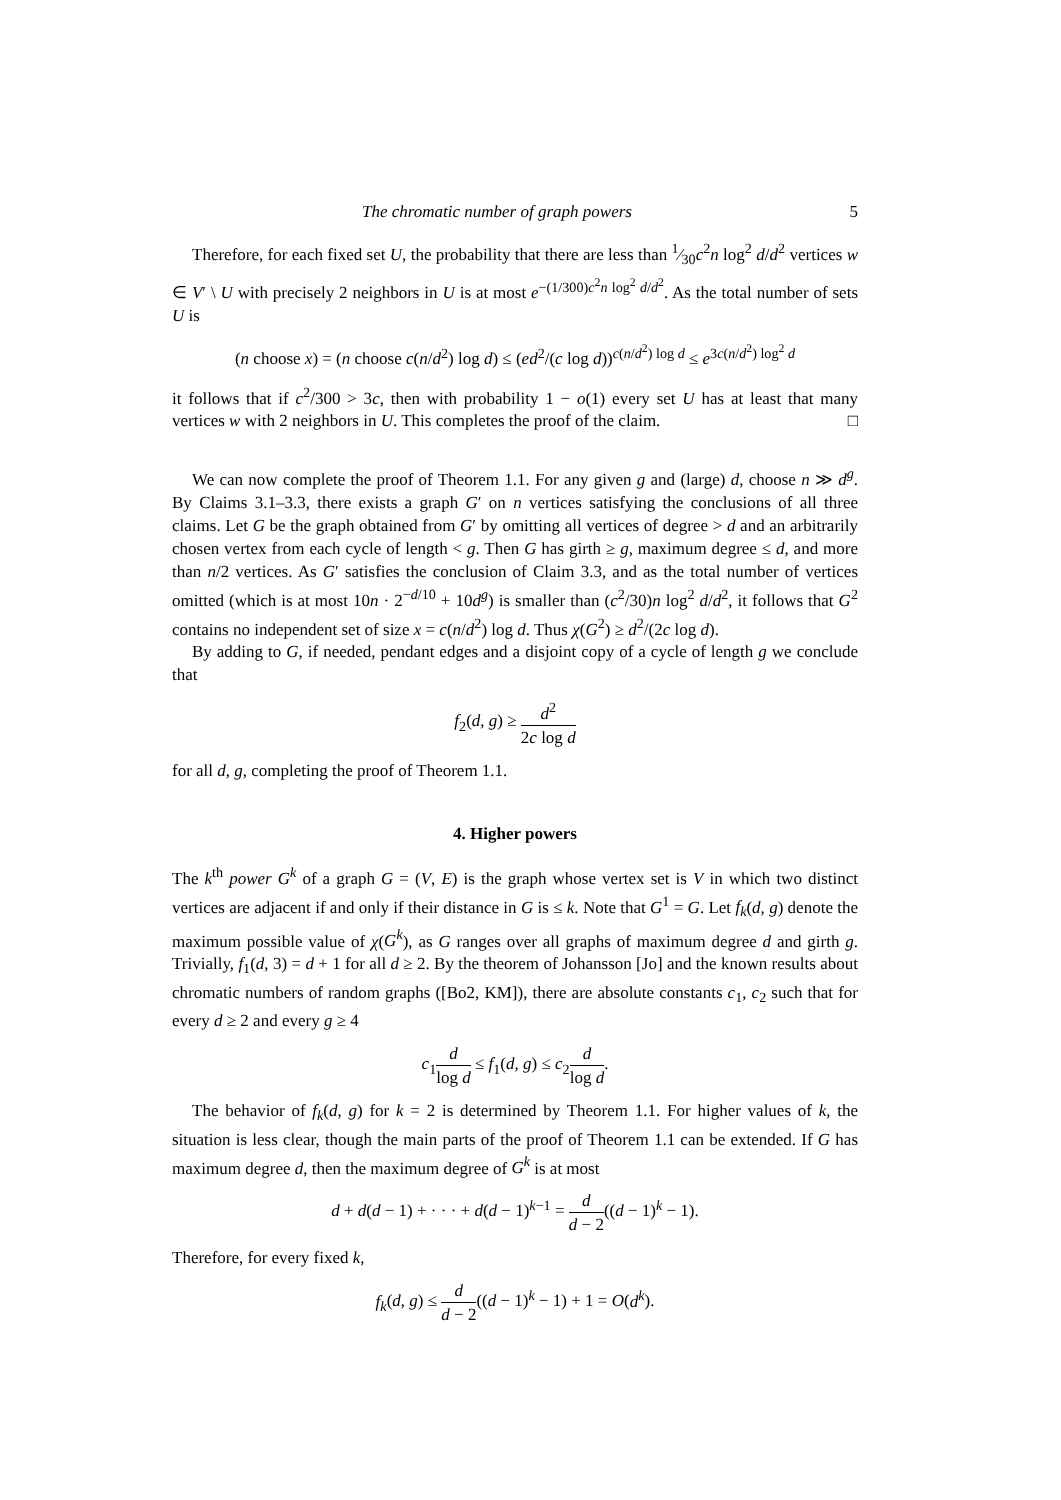The chromatic number of graph powers 5
Therefore, for each fixed set U, the probability that there are less than 1⁄30c<sup>2</sup>n log<sup>2</sup> d/d<sup>2</sup> vertices w ∈ V′ \ U with precisely 2 neighbors in U is at most e<sup>−(1/300)c<sup>2</sup>n log<sup>2</sup> d/d<sup>2</sup></sup>. As the total number of sets U is
(n choose x) = (n choose c(n/d<sup>2</sup>) log d) ≤ (ed<sup>2</sup>/(c log d))<sup>c(n/d<sup>2</sup>) log d</sup> ≤ e<sup>3c(n/d<sup>2</sup>) log<sup>2</sup> d</sup>
it follows that if c<sup>2</sup>/300 > 3c, then with probability 1 − o(1) every set U has at least that many vertices w with 2 neighbors in U. This completes the proof of the claim. □
We can now complete the proof of Theorem 1.1. For any given g and (large) d, choose n ≫ d<sup>g</sup>. By Claims 3.1–3.3, there exists a graph G′ on n vertices satisfying the conclusions of all three claims. Let G be the graph obtained from G′ by omitting all vertices of degree > d and an arbitrarily chosen vertex from each cycle of length < g. Then G has girth ≥ g, maximum degree ≤ d, and more than n/2 vertices. As G′ satisfies the conclusion of Claim 3.3, and as the total number of vertices omitted (which is at most 10n · 2<sup>−d/10</sup> + 10d<sup>g</sup>) is smaller than (c<sup>2</sup>/30)n log<sup>2</sup> d/d<sup>2</sup>, it follows that G<sup>2</sup> contains no independent set of size x = c(n/d<sup>2</sup>) log d. Thus χ(G<sup>2</sup>) ≥ d<sup>2</sup>/(2c log d).
By adding to G, if needed, pendant edges and a disjoint copy of a cycle of length g we conclude that
f<sub>2</sub>(d, g) ≥ d<sup>2</sup> 2c log d
for all d, g, completing the proof of Theorem 1.1.
4. Higher powers
The k<sup>th</sup> power G<sup>k</sup> of a graph G = (V, E) is the graph whose vertex set is V in which two distinct vertices are adjacent if and only if their distance in G is ≤ k. Note that G<sup>1</sup> = G. Let f<sub>k</sub>(d, g) denote the maximum possible value of χ(G<sup>k</sup>), as G ranges over all graphs of maximum degree d and girth g. Trivially, f<sub>1</sub>(d, 3) = d + 1 for all d ≥ 2. By the theorem of Johansson [Jo] and the known results about chromatic numbers of random graphs ([Bo2, KM]), there are absolute constants c<sub>1</sub>, c<sub>2</sub> such that for every d ≥ 2 and every g ≥ 4
c<sub>1</sub>d log d ≤ f<sub>1</sub>(d, g) ≤ c<sub>2</sub>d log d.
The behavior of f<sub>k</sub>(d, g) for k = 2 is determined by Theorem 1.1. For higher values of k, the situation is less clear, though the main parts of the proof of Theorem 1.1 can be extended. If G has maximum degree d, then the maximum degree of G<sup>k</sup> is at most
d + d(d − 1) + · · · + d(d − 1)<sup>k−1</sup> = d d − 2((d − 1)<sup>k</sup> − 1).
Therefore, for every fixed k,
f<sub>k</sub>(d, g) ≤ d d − 2((d − 1)<sup>k</sup> − 1) + 1 = O(d<sup>k</sup>).